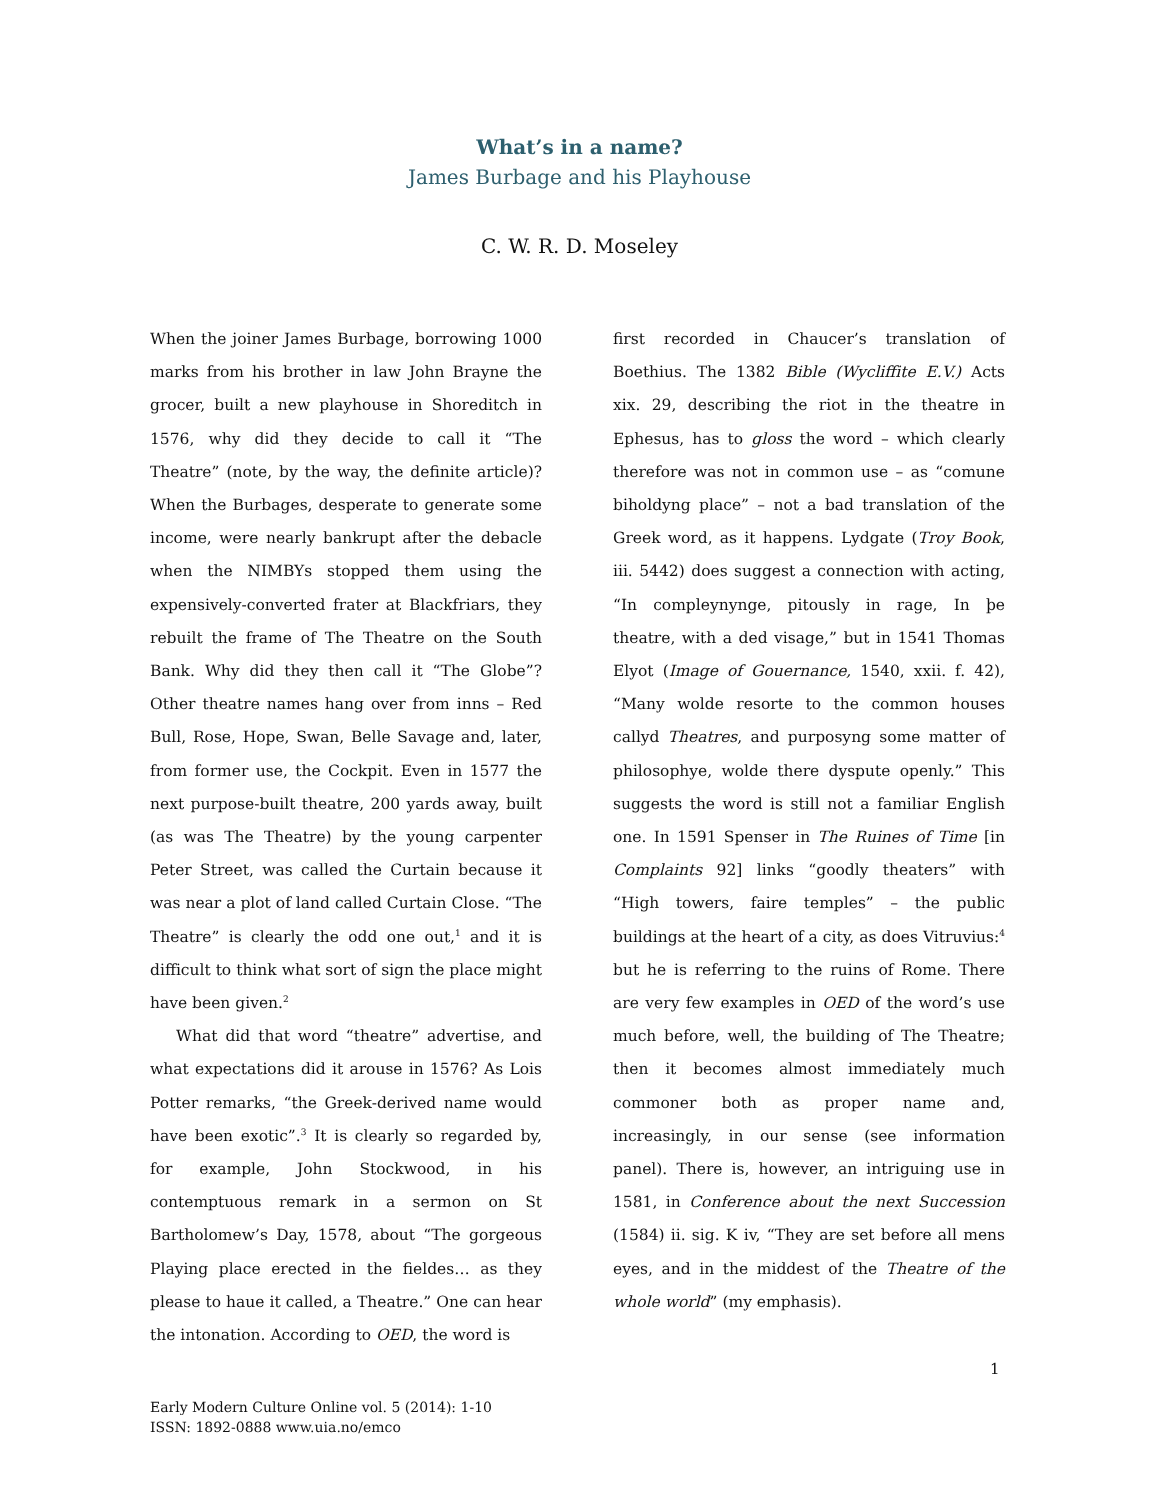What’s in a name?
James Burbage and his Playhouse
C. W. R. D. Moseley
When the joiner James Burbage, borrowing 1000 marks from his brother in law John Brayne the grocer, built a new playhouse in Shoreditch in 1576, why did they decide to call it “The Theatre” (note, by the way, the definite article)? When the Burbages, desperate to generate some income, were nearly bankrupt after the debacle when the NIMBYs stopped them using the expensively-converted frater at Blackfriars, they rebuilt the frame of The Theatre on the South Bank. Why did they then call it “The Globe”? Other theatre names hang over from inns – Red Bull, Rose, Hope, Swan, Belle Savage and, later, from former use, the Cockpit. Even in 1577 the next purpose-built theatre, 200 yards away, built (as was The Theatre) by the young carpenter Peter Street, was called the Curtain because it was near a plot of land called Curtain Close. “The Theatre” is clearly the odd one out,<sup>1</sup> and it is difficult to think what sort of sign the place might have been given.<sup>2</sup>
What did that word “theatre” advertise, and what expectations did it arouse in 1576? As Lois Potter remarks, “the Greek-derived name would have been exotic”.<sup>3</sup> It is clearly so regarded by, for example, John Stockwood, in his contemptuous remark in a sermon on St Bartholomew’s Day, 1578, about “The gorgeous Playing place erected in the fieldes… as they please to haue it called, a Theatre.” One can hear the intonation. According to OED, the word is
first recorded in Chaucer’s translation of Boethius. The 1382 Bible (Wycliffite E.V.) Acts xix. 29, describing the riot in the theatre in Ephesus, has to gloss the word – which clearly therefore was not in common use – as “comune biholdyng place” – not a bad translation of the Greek word, as it happens. Lydgate (Troy Book, iii. 5442) does suggest a connection with acting, “In compleynynge, pitously in rage, In þe theatre, with a ded visage,” but in 1541 Thomas Elyot (Image of Gouernance, 1540, xxii. f. 42), “Many wolde resorte to the common houses callyd Theatres, and purposyng some matter of philosophye, wolde there dyspute openly.” This suggests the word is still not a familiar English one. In 1591 Spenser in The Ruines of Time [in Complaints 92] links “goodly theaters” with “High towers, faire temples” – the public buildings at the heart of a city, as does Vitruvius:<sup>4</sup> but he is referring to the ruins of Rome. There are very few examples in OED of the word’s use much before, well, the building of The Theatre; then it becomes almost immediately much commoner both as proper name and, increasingly, in our sense (see information panel). There is, however, an intriguing use in 1581, in Conference about the next Succession (1584) ii. sig. K iv, “They are set before all mens eyes, and in the middest of the Theatre of the whole world” (my emphasis).
1
Early Modern Culture Online vol. 5 (2014): 1-10
ISSN: 1892-0888 www.uia.no/emco